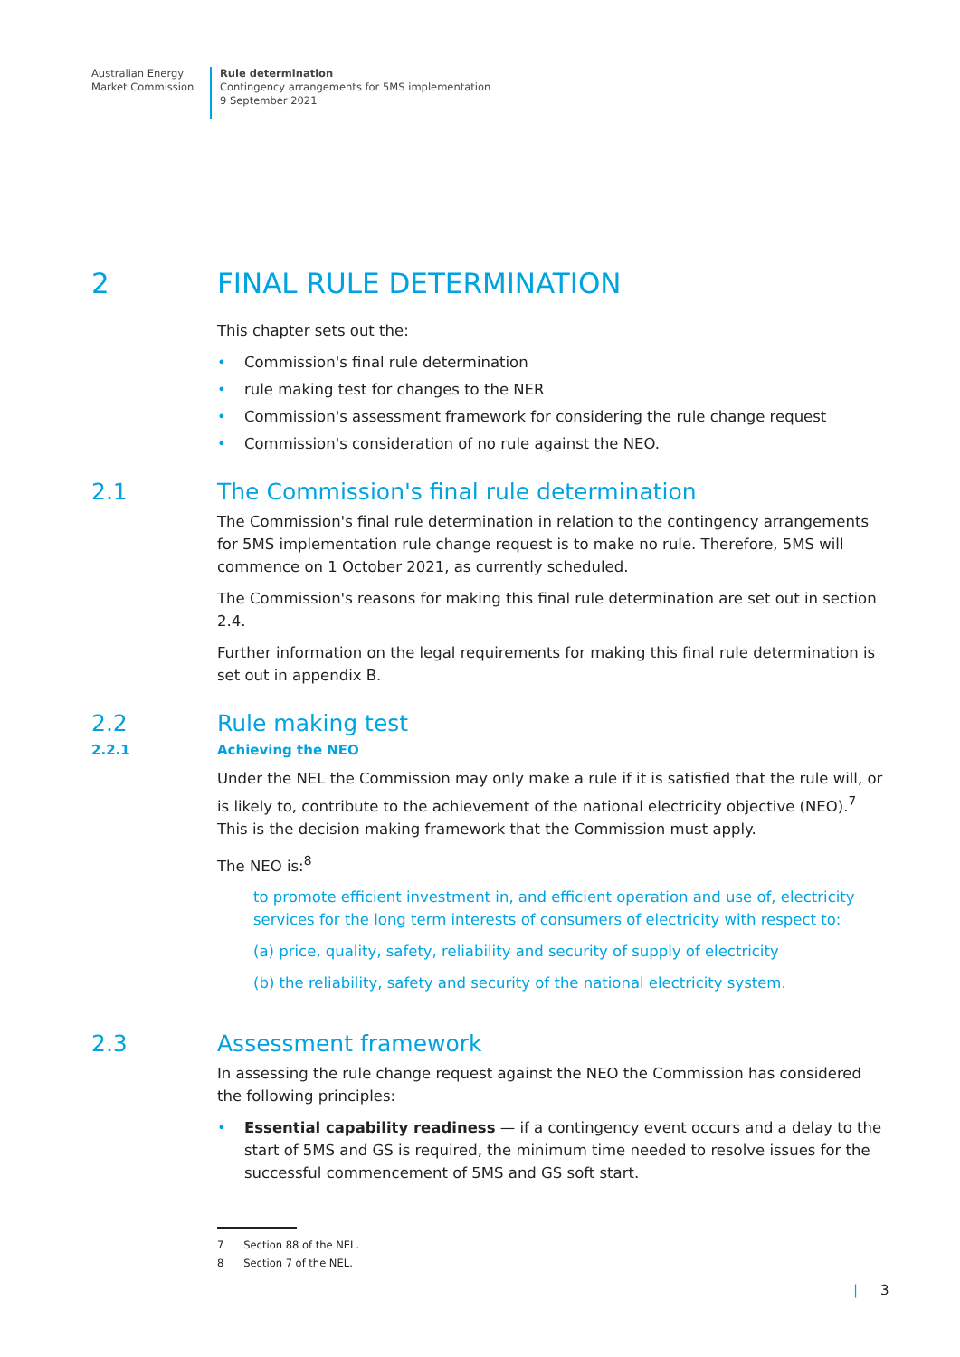Australian Energy
Market Commission
Rule determination
Contingency arrangements for 5MS implementation
9 September 2021
2 FINAL RULE DETERMINATION
This chapter sets out the:
• Commission's final rule determination
• rule making test for changes to the NER
• Commission's assessment framework for considering the rule change request
• Commission's consideration of no rule against the NEO.
2.1 The Commission's final rule determination
The Commission's final rule determination in relation to the contingency arrangements for 5MS implementation rule change request is to make no rule. Therefore, 5MS will commence on 1 October 2021, as currently scheduled.
The Commission's reasons for making this final rule determination are set out in section 2.4.
Further information on the legal requirements for making this final rule determination is set out in appendix B.
2.2 Rule making test
2.2.1 Achieving the NEO
Under the NEL the Commission may only make a rule if it is satisfied that the rule will, or is likely to, contribute to the achievement of the national electricity objective (NEO).<sup>7</sup> This is the decision making framework that the Commission must apply.
The NEO is:<sup>8</sup>
to promote efficient investment in, and efficient operation and use of, electricity services for the long term interests of consumers of electricity with respect to:
(a) price, quality, safety, reliability and security of supply of electricity
(b) the reliability, safety and security of the national electricity system.
2.3 Assessment framework
In assessing the rule change request against the NEO the Commission has considered the following principles:
• Essential capability readiness — if a contingency event occurs and a delay to the start of 5MS and GS is required, the minimum time needed to resolve issues for the successful commencement of 5MS and GS soft start.
7 Section 88 of the NEL.
8 Section 7 of the NEL.
| 3